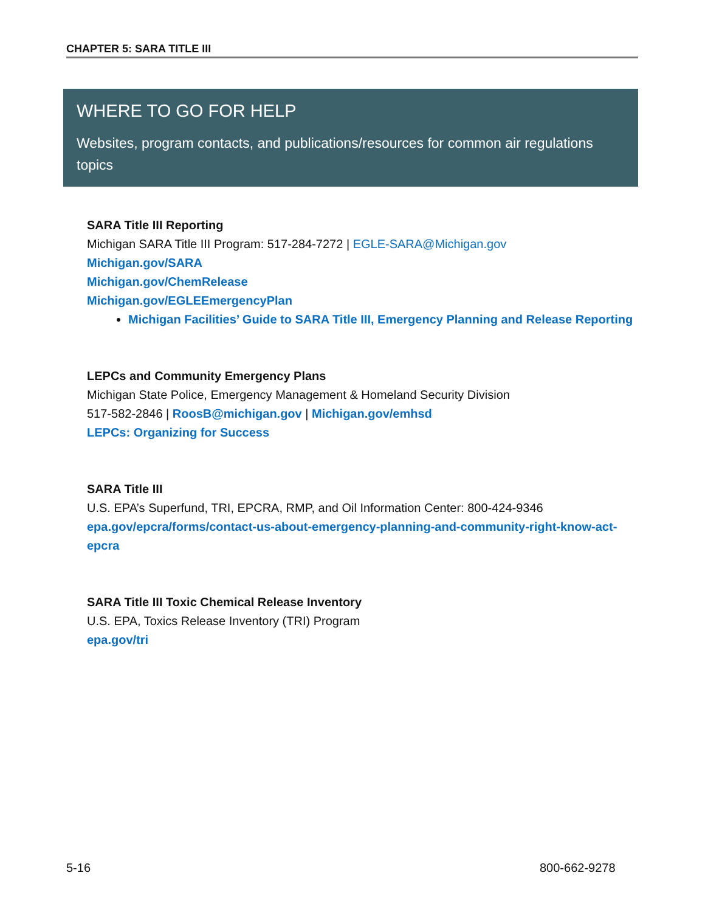CHAPTER 5: SARA TITLE III
WHERE TO GO FOR HELP
Websites, program contacts, and publications/resources for common air regulations topics
SARA Title III Reporting
Michigan SARA Title III Program: 517-284-7272 | EGLE-SARA@Michigan.gov
Michigan.gov/SARA
Michigan.gov/ChemRelease
Michigan.gov/EGLEEmergencyPlan
Michigan Facilities’ Guide to SARA Title III, Emergency Planning and Release Reporting
LEPCs and Community Emergency Plans
Michigan State Police, Emergency Management & Homeland Security Division
517-582-2846 | RoosB@michigan.gov | Michigan.gov/emhsd
LEPCs: Organizing for Success
SARA Title III
U.S. EPA’s Superfund, TRI, EPCRA, RMP, and Oil Information Center: 800-424-9346
epa.gov/epcra/forms/contact-us-about-emergency-planning-and-community-right-know-act-epcra
SARA Title III Toxic Chemical Release Inventory
U.S. EPA, Toxics Release Inventory (TRI) Program
epa.gov/tri
5-16 800-662-9278